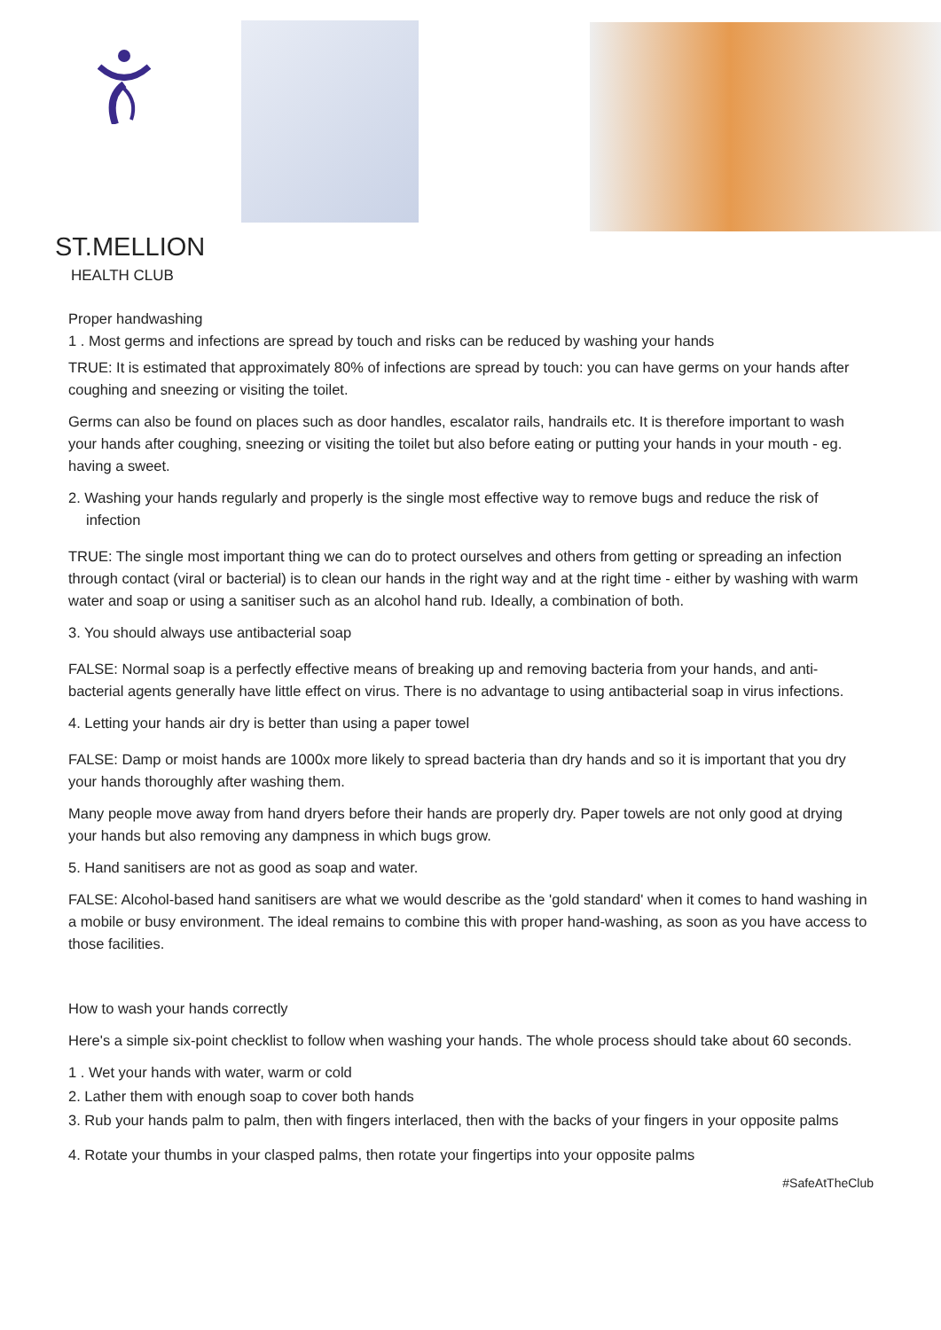ST.MELLION
HEALTH CLUB
Proper handwashing
1 . Most germs and infections are spread by touch and risks can be reduced by washing your hands
TRUE: It is estimated that approximately 80% of infections are spread by touch: you can have germs on your hands after coughing and sneezing or visiting the toilet.
Germs can also be found on places such as door handles, escalator rails, handrails etc. It is therefore important to wash your hands after coughing, sneezing or visiting the toilet but also before eating or putting your hands in your mouth - eg. having a sweet.
2. Washing your hands regularly and properly is the single most effective way to remove bugs and reduce the risk of infection
TRUE: The single most important thing we can do to protect ourselves and others from getting or spreading an infection through contact (viral or bacterial) is to clean our hands in the right way and at the right time - either by washing with warm water and soap or using a sanitiser such as an alcohol hand rub. Ideally, a combination of both.
3. You should always use antibacterial soap
FALSE: Normal soap is a perfectly effective means of breaking up and removing bacteria from your hands, and anti-bacterial agents generally have little effect on virus. There is no advantage to using antibacterial soap in virus infections.
4. Letting your hands air dry is better than using a paper towel
FALSE: Damp or moist hands are 1000x more likely to spread bacteria than dry hands and so it is important that you dry your hands thoroughly after washing them.
Many people move away from hand dryers before their hands are properly dry. Paper towels are not only good at drying your hands but also removing any dampness in which bugs grow.
5. Hand sanitisers are not as good as soap and water.
FALSE: Alcohol-based hand sanitisers are what we would describe as the 'gold standard' when it comes to hand washing in a mobile or busy environment. The ideal remains to combine this with proper hand-washing, as soon as you have access to those facilities.
How to wash your hands correctly
Here's a simple six-point checklist to follow when washing your hands. The whole process should take about 60 seconds.
1 . Wet your hands with water, warm or cold
2. Lather them with enough soap to cover both hands
3. Rub your hands palm to palm, then with fingers interlaced, then with the backs of your fingers in your opposite palms
4. Rotate your thumbs in your clasped palms, then rotate your fingertips into your opposite palms
#SafeAtTheClub